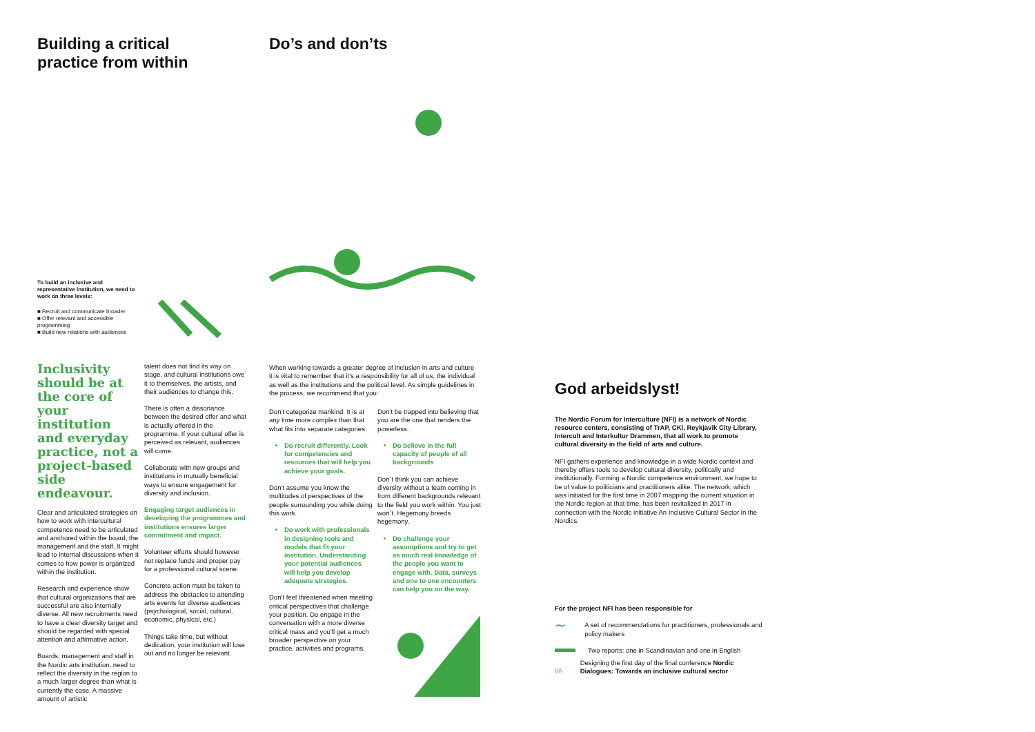Building a critical practice from within Do’s and don’ts
To build an inclusive and representative institution, we need to work on three levels:
■ Recruit and communicate broader
■ Offer relevant and accessible programming
■ Build new relations with audiences
Inclusivity should be at the core of your institution and everyday practice, not a project-based side endeavour.
Clear and articulated strategies on how to work with intercultural competence need to be articulated and anchored within the board, the management and the staff. It might lead to internal discussions when it comes to how power is organized within the institution.
Research and experience show that cultural organizations that are successful are also internally diverse. All new recruitments need to have a clear diversity target and should be regarded with special attention and affirmative action.
Boards, management and staff in the Nordic arts institution, need to reflect the diversity in the region to a much larger degree than what is currently the case. A massive amount of artistic
talent does not find its way on stage, and cultural institutions owe it to themselves, the artists, and their audiences to change this.
There is often a dissonance between the desired offer and what is actually offered in the programme. If your cultural offer is perceived as relevant, audiences will come.
Collaborate with new groups and institutions in mutually beneficial ways to ensure engagement for diversity and inclusion.
Engaging target audiences in developing the programmes and institutions ensures larger commitment and impact.
Volunteer efforts should however not replace funds and proper pay for a professional cultural scene.
Concrete action must be taken to address the obstacles to attending arts events for diverse audiences (psychological, social, cultural, economic, physical, etc.)
Things take time, but without dedication, your institution will lose out and no longer be relevant.
When working towards a greater degree of inclusion in arts and culture it is vital to remember that it’s a responsibility for all of us, the individual as well as the institutions and the political level. As simple guidelines in the process, we recommend that you:
Don’t categorize mankind. It is at any time more complex than that what fits into separate categories.
Do recruit differently. Look for competencies and resources that will help you achieve your goals.
Don’t assume you know the multitudes of perspectives of the people surrounding you while doing this work.
Do work with professionals in designing tools and models that fit your institution. Understanding your potential audiences will help you develop adequate strategies.
Don’t feel threatened when meeting critical perspectives that challenge your position. Do engage in the conversation with a more diverse critical mass and you’ll get a much broader perspective on your practice, activities and programs.
Don’t be trapped into believing that you are the one that renders the powerless.
Do believe in the full capacity of people of all backgrounds
Don´t think you can achieve diversity without a team coming in from different backgrounds relevant to the field you work within. You just won´t. Hegemony breeds hegemony.
Do challenge your assumptions and try to get as much real knowledge of the people you want to engage with. Data, surveys and one to one encounters can help you on the way.
God arbeidslyst!
The Nordic Forum for Interculture (NFI) is a network of Nordic resource centers, consisting of TrAP, CKI, Reykjavik City Library, Intercult and Interkultur Drammen, that all work to promote cultural diversity in the field of arts and culture.
NFI gathers experience and knowledge in a wide Nordic context and thereby offers tools to develop cultural diversity, politically and institutionally. Forming a Nordic competence environment, we hope to be of value to politicians and practitioners alike. The network, which was initiated for the first time in 2007 mapping the current situation in the Nordic region at that time, has been revitalized in 2017 in connection with the Nordic initiative An Inclusive Cultural Sector in the Nordics.
For the project NFI has been responsible for
∼ A set of recommendations for practitioners, professionals and policy makers
Two reports: one in Scandinavian and one in English
\\\\ Designing the first day of the final conference Nordic Dialogues: Towards an inclusive cultural sector